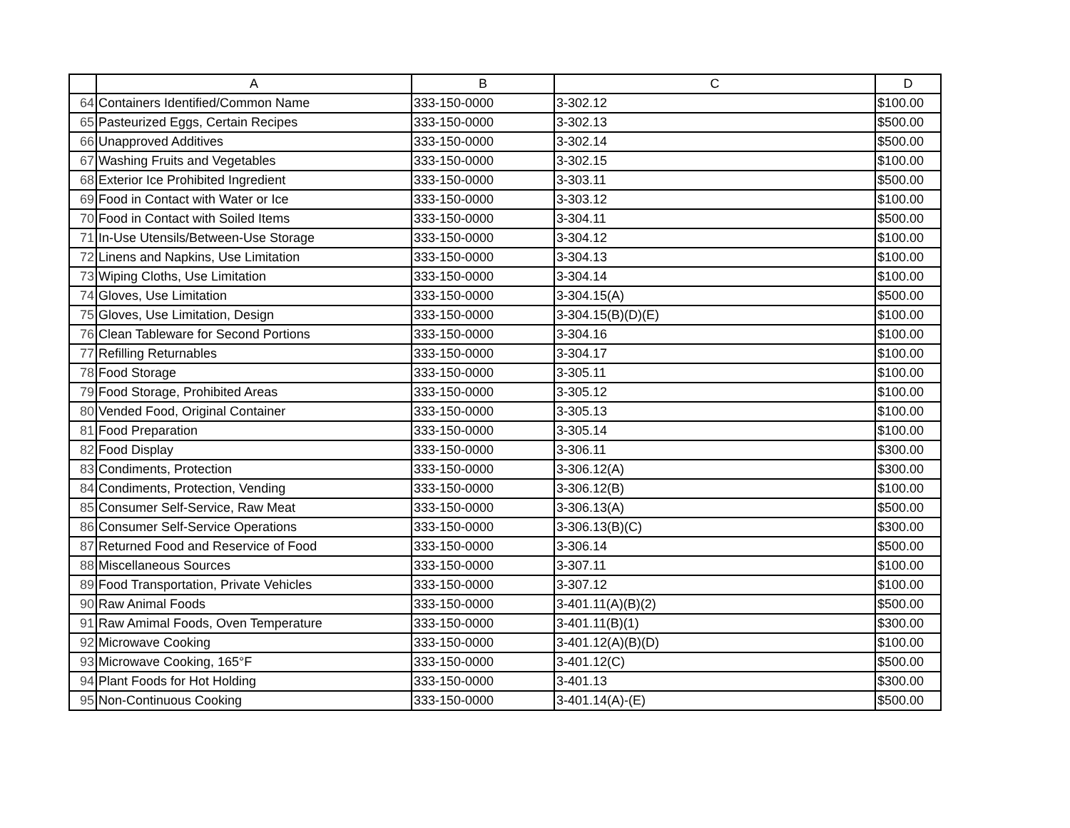| | A | B | C | D |
| --- | --- | --- | --- | --- |
| 64 | Containers Identified/Common Name | 333-150-0000 | 3-302.12 | $100.00 |
| 65 | Pasteurized Eggs, Certain Recipes | 333-150-0000 | 3-302.13 | $500.00 |
| 66 | Unapproved Additives | 333-150-0000 | 3-302.14 | $500.00 |
| 67 | Washing Fruits and Vegetables | 333-150-0000 | 3-302.15 | $100.00 |
| 68 | Exterior Ice Prohibited Ingredient | 333-150-0000 | 3-303.11 | $500.00 |
| 69 | Food in Contact with Water or Ice | 333-150-0000 | 3-303.12 | $100.00 |
| 70 | Food in Contact with Soiled Items | 333-150-0000 | 3-304.11 | $500.00 |
| 71 | In-Use Utensils/Between-Use Storage | 333-150-0000 | 3-304.12 | $100.00 |
| 72 | Linens and Napkins, Use Limitation | 333-150-0000 | 3-304.13 | $100.00 |
| 73 | Wiping Cloths, Use Limitation | 333-150-0000 | 3-304.14 | $100.00 |
| 74 | Gloves, Use Limitation | 333-150-0000 | 3-304.15(A) | $500.00 |
| 75 | Gloves, Use Limitation, Design | 333-150-0000 | 3-304.15(B)(D)(E) | $100.00 |
| 76 | Clean Tableware for Second Portions | 333-150-0000 | 3-304.16 | $100.00 |
| 77 | Refilling Returnables | 333-150-0000 | 3-304.17 | $100.00 |
| 78 | Food Storage | 333-150-0000 | 3-305.11 | $100.00 |
| 79 | Food Storage, Prohibited Areas | 333-150-0000 | 3-305.12 | $100.00 |
| 80 | Vended Food, Original Container | 333-150-0000 | 3-305.13 | $100.00 |
| 81 | Food Preparation | 333-150-0000 | 3-305.14 | $100.00 |
| 82 | Food Display | 333-150-0000 | 3-306.11 | $300.00 |
| 83 | Condiments, Protection | 333-150-0000 | 3-306.12(A) | $300.00 |
| 84 | Condiments, Protection, Vending | 333-150-0000 | 3-306.12(B) | $100.00 |
| 85 | Consumer Self-Service, Raw Meat | 333-150-0000 | 3-306.13(A) | $500.00 |
| 86 | Consumer Self-Service Operations | 333-150-0000 | 3-306.13(B)(C) | $300.00 |
| 87 | Returned Food and Reservice of Food | 333-150-0000 | 3-306.14 | $500.00 |
| 88 | Miscellaneous Sources | 333-150-0000 | 3-307.11 | $100.00 |
| 89 | Food Transportation, Private Vehicles | 333-150-0000 | 3-307.12 | $100.00 |
| 90 | Raw Animal Foods | 333-150-0000 | 3-401.11(A)(B)(2) | $500.00 |
| 91 | Raw Amimal Foods, Oven Temperature | 333-150-0000 | 3-401.11(B)(1) | $300.00 |
| 92 | Microwave Cooking | 333-150-0000 | 3-401.12(A)(B)(D) | $100.00 |
| 93 | Microwave Cooking, 165°F | 333-150-0000 | 3-401.12(C) | $500.00 |
| 94 | Plant Foods for Hot Holding | 333-150-0000 | 3-401.13 | $300.00 |
| 95 | Non-Continuous Cooking | 333-150-0000 | 3-401.14(A)-(E) | $500.00 |